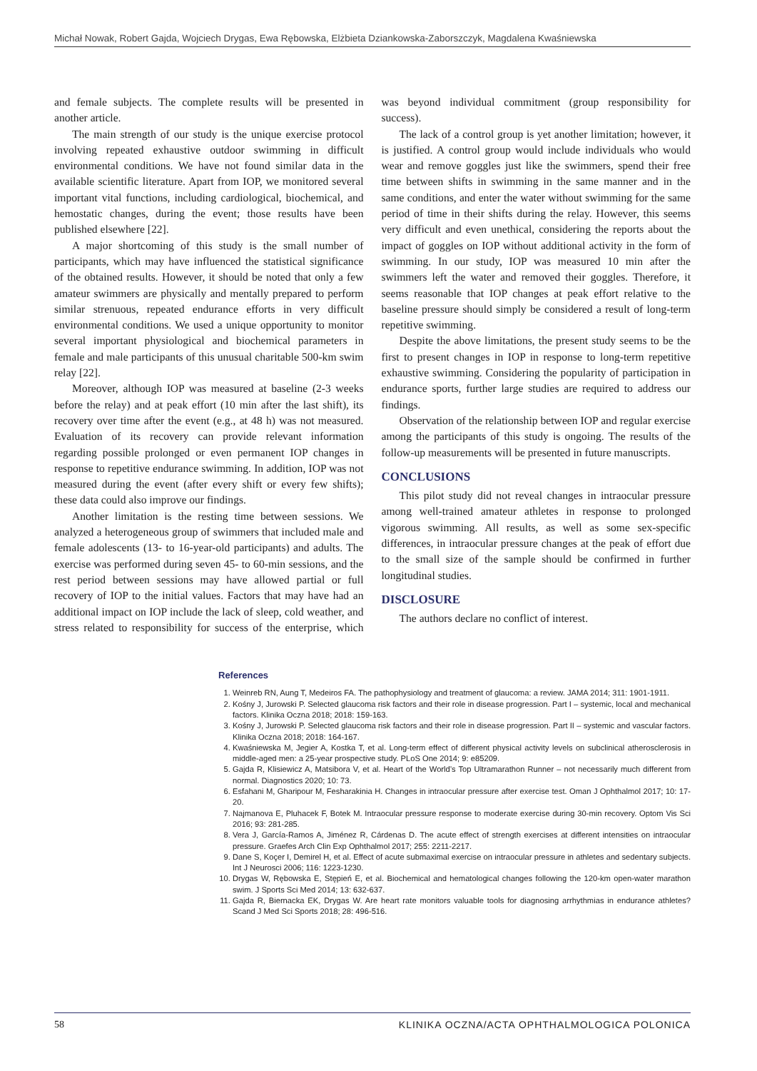Michał Nowak, Robert Gajda, Wojciech Drygas, Ewa Rębowska, Elżbieta Dziankowska-Zaborszczyk, Magdalena Kwaśniewska
and female subjects. The complete results will be presented in another article.
The main strength of our study is the unique exercise protocol involving repeated exhaustive outdoor swimming in difficult environmental conditions. We have not found similar data in the available scientific literature. Apart from IOP, we monitored several important vital functions, including cardiological, biochemical, and hemostatic changes, during the event; those results have been published elsewhere [22].
A major shortcoming of this study is the small number of participants, which may have influenced the statistical significance of the obtained results. However, it should be noted that only a few amateur swimmers are physically and mentally prepared to perform similar strenuous, repeated endurance efforts in very difficult environmental conditions. We used a unique opportunity to monitor several important physiological and biochemical parameters in female and male participants of this unusual charitable 500-km swim relay [22].
Moreover, although IOP was measured at baseline (2-3 weeks before the relay) and at peak effort (10 min after the last shift), its recovery over time after the event (e.g., at 48 h) was not measured. Evaluation of its recovery can provide relevant information regarding possible prolonged or even permanent IOP changes in response to repetitive endurance swimming. In addition, IOP was not measured during the event (after every shift or every few shifts); these data could also improve our findings.
Another limitation is the resting time between sessions. We analyzed a heterogeneous group of swimmers that included male and female adolescents (13- to 16-year-old participants) and adults. The exercise was performed during seven 45- to 60-min sessions, and the rest period between sessions may have allowed partial or full recovery of IOP to the initial values. Factors that may have had an additional impact on IOP include the lack of sleep, cold weather, and stress related to responsibility for success of the enterprise, which was beyond individual commitment (group responsibility for success).
The lack of a control group is yet another limitation; however, it is justified. A control group would include individuals who would wear and remove goggles just like the swimmers, spend their free time between shifts in swimming in the same manner and in the same conditions, and enter the water without swimming for the same period of time in their shifts during the relay. However, this seems very difficult and even unethical, considering the reports about the impact of goggles on IOP without additional activity in the form of swimming. In our study, IOP was measured 10 min after the swimmers left the water and removed their goggles. Therefore, it seems reasonable that IOP changes at peak effort relative to the baseline pressure should simply be considered a result of long-term repetitive swimming.
Despite the above limitations, the present study seems to be the first to present changes in IOP in response to long-term repetitive exhaustive swimming. Considering the popularity of participation in endurance sports, further large studies are required to address our findings.
Observation of the relationship between IOP and regular exercise among the participants of this study is ongoing. The results of the follow-up measurements will be presented in future manuscripts.
CONCLUSIONS
This pilot study did not reveal changes in intraocular pressure among well-trained amateur athletes in response to prolonged vigorous swimming. All results, as well as some sex-specific differences, in intraocular pressure changes at the peak of effort due to the small size of the sample should be confirmed in further longitudinal studies.
DISCLOSURE
The authors declare no conflict of interest.
References
1. Weinreb RN, Aung T, Medeiros FA. The pathophysiology and treatment of glaucoma: a review. JAMA 2014; 311: 1901-1911.
2. Kośny J, Jurowski P. Selected glaucoma risk factors and their role in disease progression. Part I – systemic, local and mechanical factors. Klinika Oczna 2018; 2018: 159-163.
3. Kośny J, Jurowski P. Selected glaucoma risk factors and their role in disease progression. Part II – systemic and vascular factors. Klinika Oczna 2018; 2018: 164-167.
4. Kwaśniewska M, Jegier A, Kostka T, et al. Long-term effect of different physical activity levels on subclinical atherosclerosis in middle-aged men: a 25-year prospective study. PLoS One 2014; 9: e85209.
5. Gajda R, Klisiewicz A, Matsibora V, et al. Heart of the World’s Top Ultramarathon Runner – not necessarily much different from normal. Diagnostics 2020; 10: 73.
6. Esfahani M, Gharipour M, Fesharakinia H. Changes in intraocular pressure after exercise test. Oman J Ophthalmol 2017; 10: 17-20.
7. Najmanova E, Pluhacek F, Botek M. Intraocular pressure response to moderate exercise during 30-min recovery. Optom Vis Sci 2016; 93: 281-285.
8. Vera J, García-Ramos A, Jiménez R, Cárdenas D. The acute effect of strength exercises at different intensities on intraocular pressure. Graefes Arch Clin Exp Ophthalmol 2017; 255: 2211-2217.
9. Dane S, Koçer I, Demirel H, et al. Effect of acute submaximal exercise on intraocular pressure in athletes and sedentary subjects. Int J Neurosci 2006; 116: 1223-1230.
10. Drygas W, Rębowska E, Stępień E, et al. Biochemical and hematological changes following the 120-km open-water marathon swim. J Sports Sci Med 2014; 13: 632-637.
11. Gajda R, Biernacka EK, Drygas W. Are heart rate monitors valuable tools for diagnosing arrhythmias in endurance athletes? Scand J Med Sci Sports 2018; 28: 496-516.
58 KLINIKA OCZNA/ACTA OPHTHALMOLOGICA POLONICA